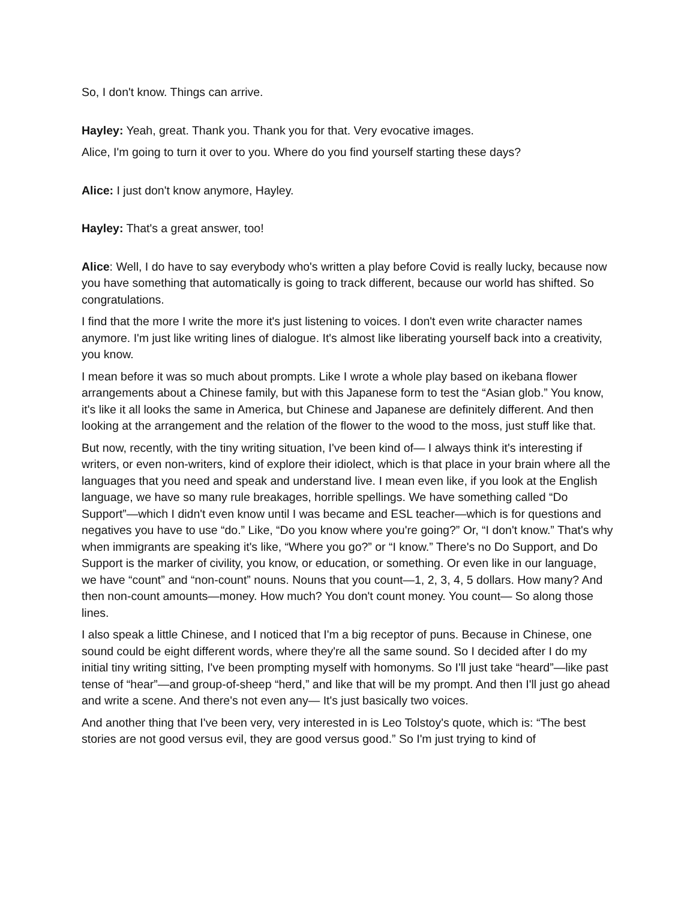So, I don't know. Things can arrive.
Hayley: Yeah, great. Thank you. Thank you for that. Very evocative images.
Alice, I'm going to turn it over to you. Where do you find yourself starting these days?
Alice: I just don't know anymore, Hayley.
Hayley: That's a great answer, too!
Alice: Well, I do have to say everybody who's written a play before Covid is really lucky, because now you have something that automatically is going to track different, because our world has shifted. So congratulations.
I find that the more I write the more it's just listening to voices. I don't even write character names anymore. I'm just like writing lines of dialogue. It's almost like liberating yourself back into a creativity, you know.
I mean before it was so much about prompts. Like I wrote a whole play based on ikebana flower arrangements about a Chinese family, but with this Japanese form to test the “Asian glob.” You know, it's like it all looks the same in America, but Chinese and Japanese are definitely different. And then looking at the arrangement and the relation of the flower to the wood to the moss, just stuff like that.
But now, recently, with the tiny writing situation, I've been kind of— I always think it's interesting if writers, or even non-writers, kind of explore their idiolect, which is that place in your brain where all the languages that you need and speak and understand live. I mean even like, if you look at the English language, we have so many rule breakages, horrible spellings. We have something called “Do Support”—which I didn't even know until I was became and ESL teacher—which is for questions and negatives you have to use “do.” Like, “Do you know where you're going?” Or, “I don't know.” That's why when immigrants are speaking it's like, “Where you go?” or “I know.” There's no Do Support, and Do Support is the marker of civility, you know, or education, or something. Or even like in our language, we have “count” and “non-count” nouns. Nouns that you count—1, 2, 3, 4, 5 dollars. How many? And then non-count amounts—money. How much? You don't count money. You count— So along those lines.
I also speak a little Chinese, and I noticed that I'm a big receptor of puns. Because in Chinese, one sound could be eight different words, where they're all the same sound. So I decided after I do my initial tiny writing sitting, I've been prompting myself with homonyms. So I'll just take “heard”—like past tense of “hear”—and group-of-sheep “herd,” and like that will be my prompt. And then I'll just go ahead and write a scene. And there's not even any— It's just basically two voices.
And another thing that I've been very, very interested in is Leo Tolstoy's quote, which is: “The best stories are not good versus evil, they are good versus good.” So I'm just trying to kind of